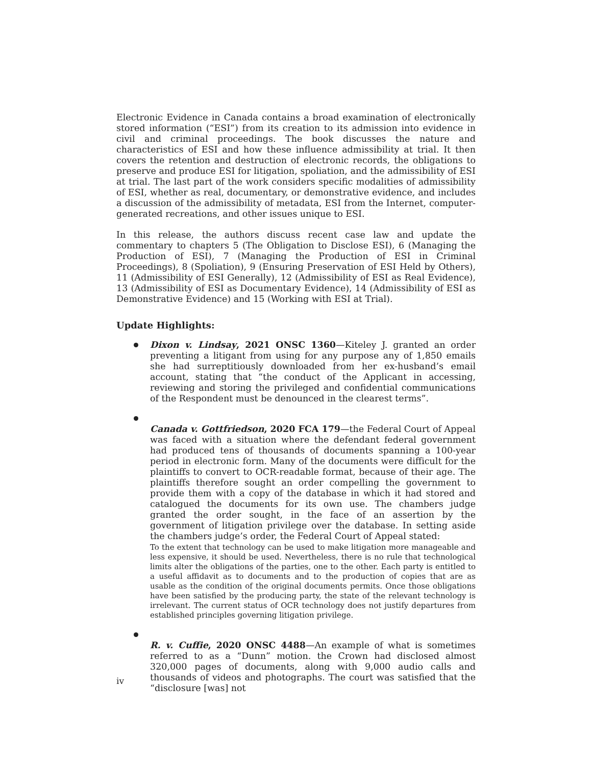Electronic Evidence in Canada contains a broad examination of electronically stored information (“ESI”) from its creation to its admission into evidence in civil and criminal proceedings. The book discusses the nature and characteristics of ESI and how these influence admissibility at trial. It then covers the retention and destruction of electronic records, the obligations to preserve and produce ESI for litigation, spoliation, and the admissibility of ESI at trial. The last part of the work considers specific modalities of admissibility of ESI, whether as real, documentary, or demonstrative evidence, and includes a discussion of the admissibility of metadata, ESI from the Internet, computer-generated recreations, and other issues unique to ESI.
In this release, the authors discuss recent case law and update the commentary to chapters 5 (The Obligation to Disclose ESI), 6 (Managing the Production of ESI), 7 (Managing the Production of ESI in Criminal Proceedings), 8 (Spoliation), 9 (Ensuring Preservation of ESI Held by Others), 11 (Admissibility of ESI Generally), 12 (Admissibility of ESI as Real Evidence), 13 (Admissibility of ESI as Documentary Evidence), 14 (Admissibility of ESI as Demonstrative Evidence) and 15 (Working with ESI at Trial).
Update Highlights:
Dixon v. Lindsay, 2021 ONSC 1360—Kiteley J. granted an order preventing a litigant from using for any purpose any of 1,850 emails she had surreptitiously downloaded from her ex-husband’s email account, stating that “the conduct of the Applicant in accessing, reviewing and storing the privileged and confidential communications of the Respondent must be denounced in the clearest terms”.
Canada v. Gottfriedson, 2020 FCA 179—the Federal Court of Appeal was faced with a situation where the defendant federal government had produced tens of thousands of documents spanning a 100-year period in electronic form. Many of the documents were difficult for the plaintiffs to convert to OCR-readable format, because of their age. The plaintiffs therefore sought an order compelling the government to provide them with a copy of the database in which it had stored and catalogued the documents for its own use. The chambers judge granted the order sought, in the face of an assertion by the government of litigation privilege over the database. In setting aside the chambers judge’s order, the Federal Court of Appeal stated:
To the extent that technology can be used to make litigation more manageable and less expensive, it should be used. Nevertheless, there is no rule that technological limits alter the obligations of the parties, one to the other. Each party is entitled to a useful affidavit as to documents and to the production of copies that are as usable as the condition of the original documents permits. Once those obligations have been satisfied by the producing party, the state of the relevant technology is irrelevant. The current status of OCR technology does not justify departures from established principles governing litigation privilege.
R. v. Cuffie, 2020 ONSC 4488—An example of what is sometimes referred to as a “Dunn” motion. the Crown had disclosed almost 320,000 pages of documents, along with 9,000 audio calls and thousands of videos and photographs. The court was satisfied that the “disclosure [was] not
iv